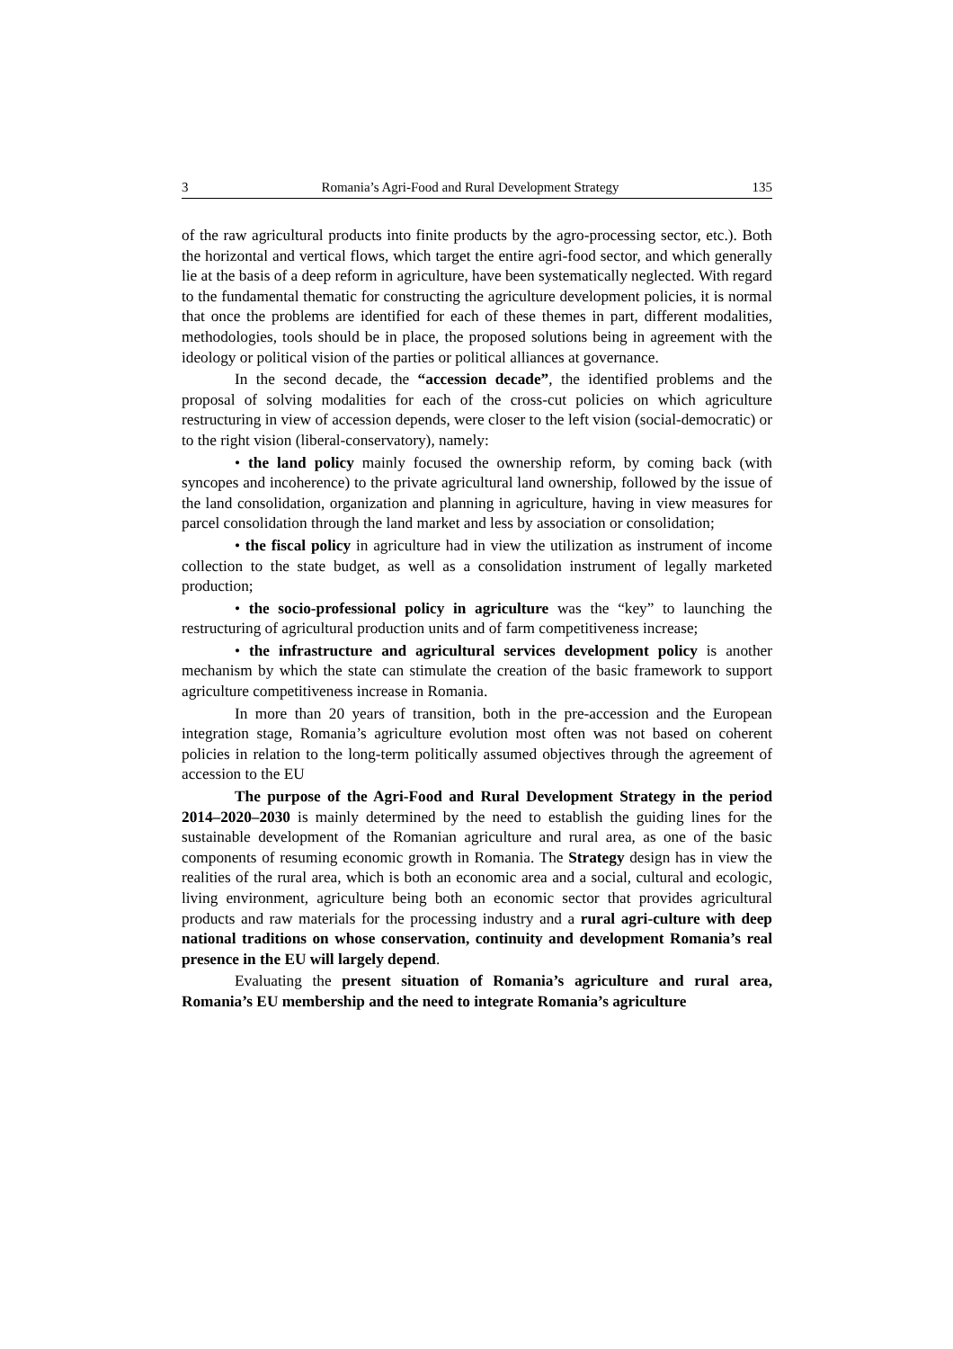3 Romania’s Agri-Food and Rural Development Strategy 135
of the raw agricultural products into finite products by the agro-processing sector, etc.). Both the horizontal and vertical flows, which target the entire agri-food sector, and which generally lie at the basis of a deep reform in agriculture, have been systematically neglected. With regard to the fundamental thematic for constructing the agriculture development policies, it is normal that once the problems are identified for each of these themes in part, different modalities, methodologies, tools should be in place, the proposed solutions being in agreement with the ideology or political vision of the parties or political alliances at governance.
In the second decade, the “accession decade”, the identified problems and the proposal of solving modalities for each of the cross-cut policies on which agriculture restructuring in view of accession depends, were closer to the left vision (social-democratic) or to the right vision (liberal-conservatory), namely:
• the land policy mainly focused the ownership reform, by coming back (with syncopes and incoherence) to the private agricultural land ownership, followed by the issue of the land consolidation, organization and planning in agriculture, having in view measures for parcel consolidation through the land market and less by association or consolidation;
• the fiscal policy in agriculture had in view the utilization as instrument of income collection to the state budget, as well as a consolidation instrument of legally marketed production;
• the socio-professional policy in agriculture was the “key” to launching the restructuring of agricultural production units and of farm competitiveness increase;
• the infrastructure and agricultural services development policy is another mechanism by which the state can stimulate the creation of the basic framework to support agriculture competitiveness increase in Romania.
In more than 20 years of transition, both in the pre-accession and the European integration stage, Romania’s agriculture evolution most often was not based on coherent policies in relation to the long-term politically assumed objectives through the agreement of accession to the EU
The purpose of the Agri-Food and Rural Development Strategy in the period 2014–2020–2030 is mainly determined by the need to establish the guiding lines for the sustainable development of the Romanian agriculture and rural area, as one of the basic components of resuming economic growth in Romania. The Strategy design has in view the realities of the rural area, which is both an economic area and a social, cultural and ecologic, living environment, agriculture being both an economic sector that provides agricultural products and raw materials for the processing industry and a rural agri-culture with deep national traditions on whose conservation, continuity and development Romania’s real presence in the EU will largely depend.
Evaluating the present situation of Romania’s agriculture and rural area, Romania’s EU membership and the need to integrate Romania’s agriculture